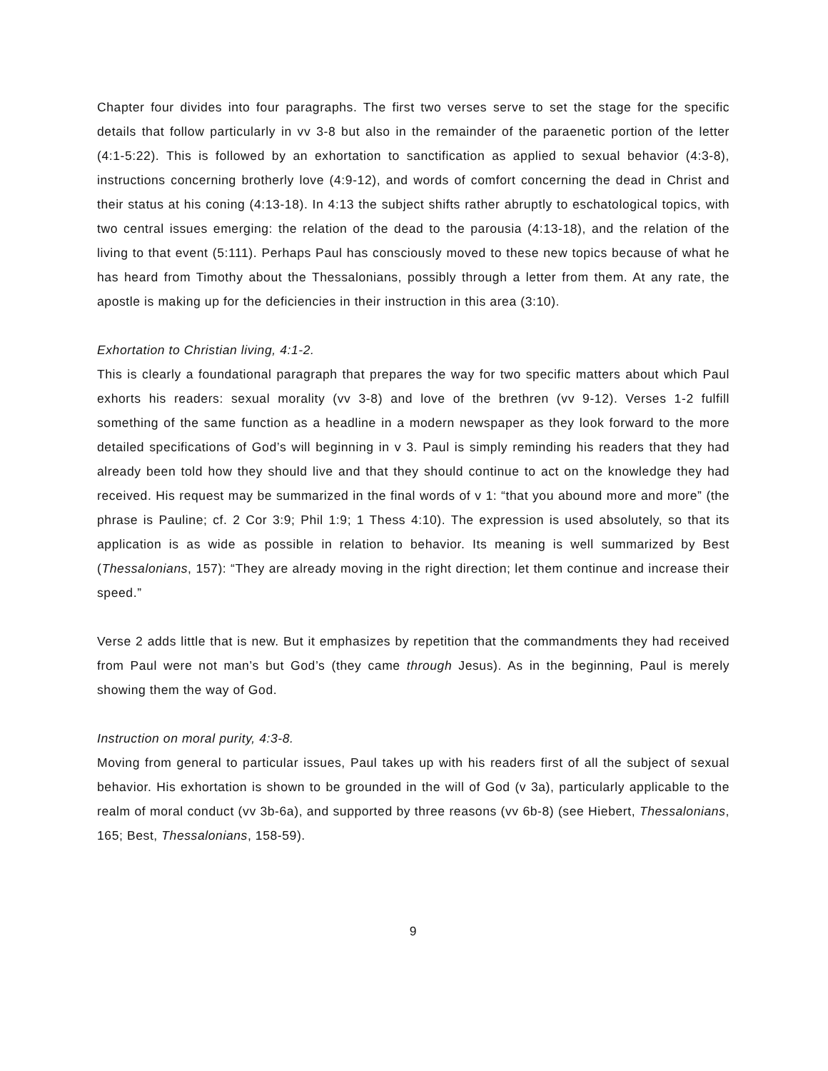Chapter four divides into four paragraphs. The first two verses serve to set the stage for the specific details that follow particularly in vv 3-8 but also in the remainder of the paraenetic portion of the letter (4:1-5:22). This is followed by an exhortation to sanctification as applied to sexual behavior (4:3-8), instructions concerning brotherly love (4:9-12), and words of comfort concerning the dead in Christ and their status at his coning (4:13-18). In 4:13 the subject shifts rather abruptly to eschatological topics, with two central issues emerging: the relation of the dead to the parousia (4:13-18), and the relation of the living to that event (5:111). Perhaps Paul has consciously moved to these new topics because of what he has heard from Timothy about the Thessalonians, possibly through a letter from them. At any rate, the apostle is making up for the deficiencies in their instruction in this area (3:10).
Exhortation to Christian living, 4:1-2.
This is clearly a foundational paragraph that prepares the way for two specific matters about which Paul exhorts his readers: sexual morality (vv 3-8) and love of the brethren (vv 9-12). Verses 1-2 fulfill something of the same function as a headline in a modern newspaper as they look forward to the more detailed specifications of God’s will beginning in v 3. Paul is simply reminding his readers that they had already been told how they should live and that they should continue to act on the knowledge they had received. His request may be summarized in the final words of v 1: “that you abound more and more” (the phrase is Pauline; cf. 2 Cor 3:9; Phil 1:9; 1 Thess 4:10). The expression is used absolutely, so that its application is as wide as possible in relation to behavior. Its meaning is well summarized by Best (Thessalonians, 157): “They are already moving in the right direction; let them continue and increase their speed.”
Verse 2 adds little that is new. But it emphasizes by repetition that the commandments they had received from Paul were not man’s but God’s (they came through Jesus). As in the beginning, Paul is merely showing them the way of God.
Instruction on moral purity, 4:3-8.
Moving from general to particular issues, Paul takes up with his readers first of all the subject of sexual behavior. His exhortation is shown to be grounded in the will of God (v 3a), particularly applicable to the realm of moral conduct (vv 3b-6a), and supported by three reasons (vv 6b-8) (see Hiebert, Thessalonians, 165; Best, Thessalonians, 158-59).
9